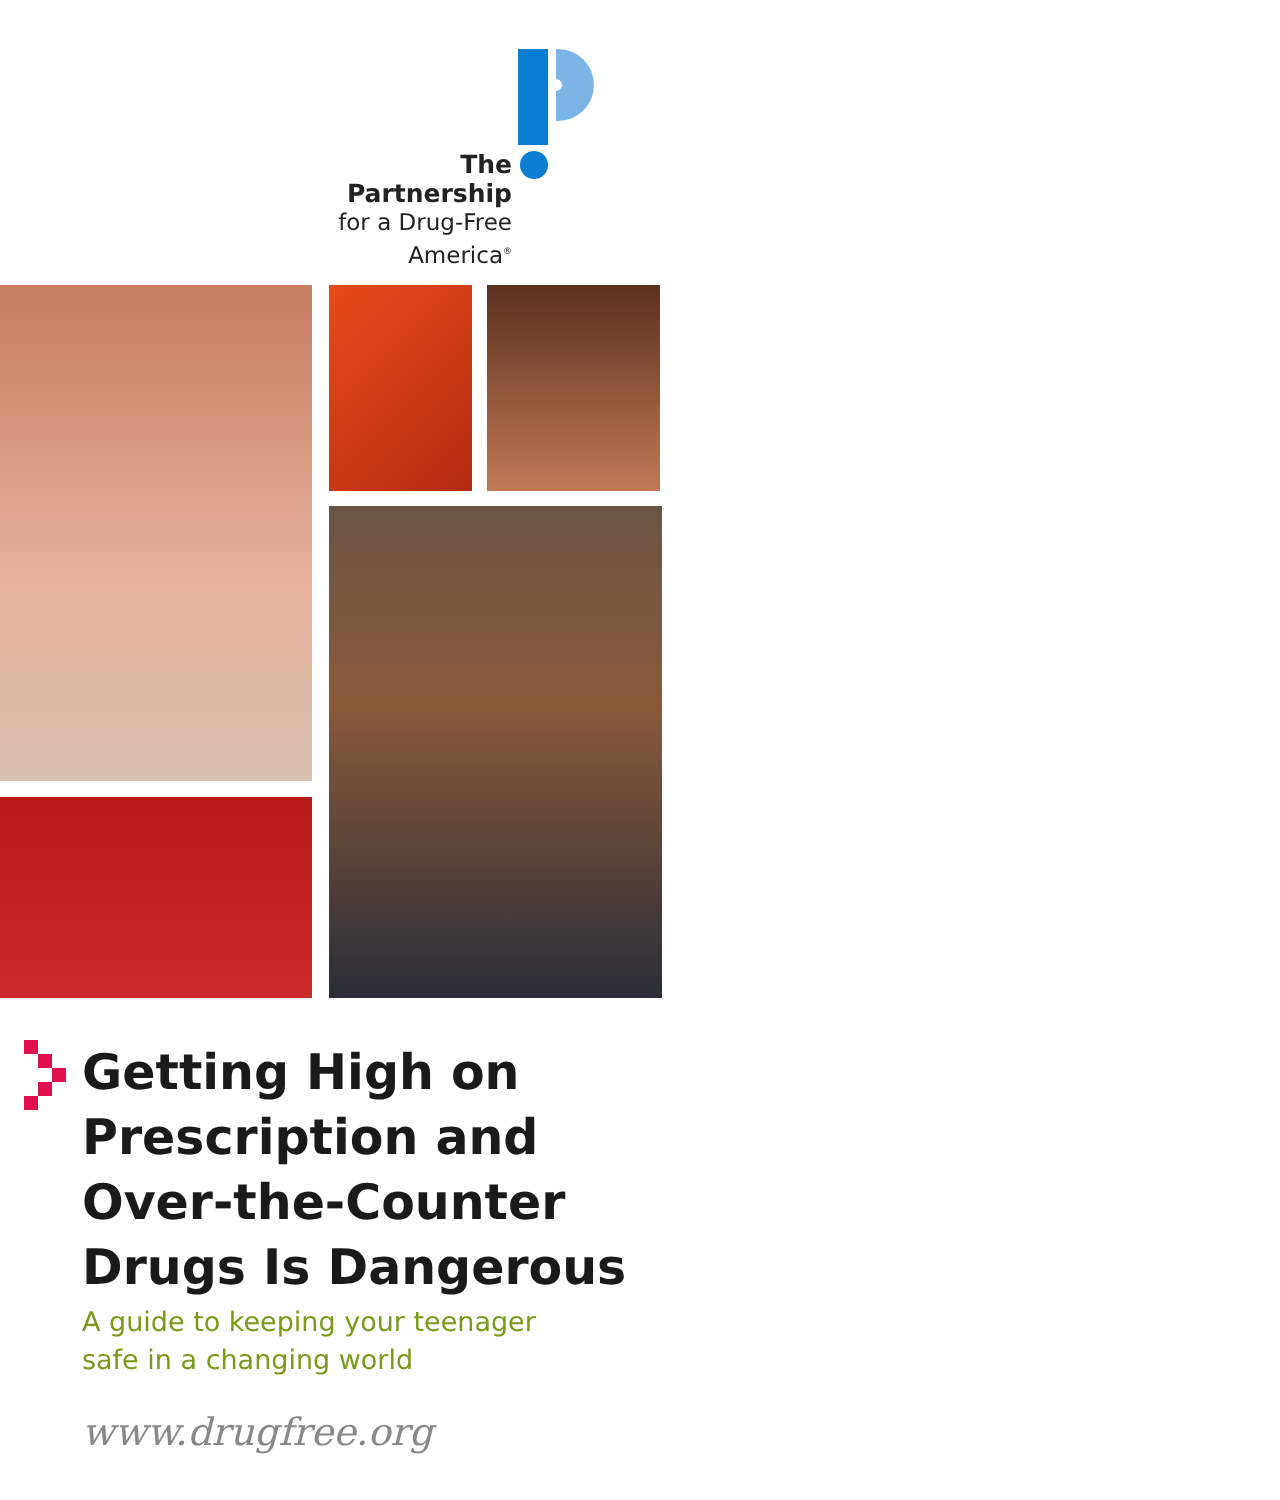The Partnership
for a Drug-Free
America<sup>®</sup>
Getting High on
Prescription and
Over-the-Counter
Drugs Is Dangerous
A guide to keeping your teenager
safe in a changing world
www.drugfree.org